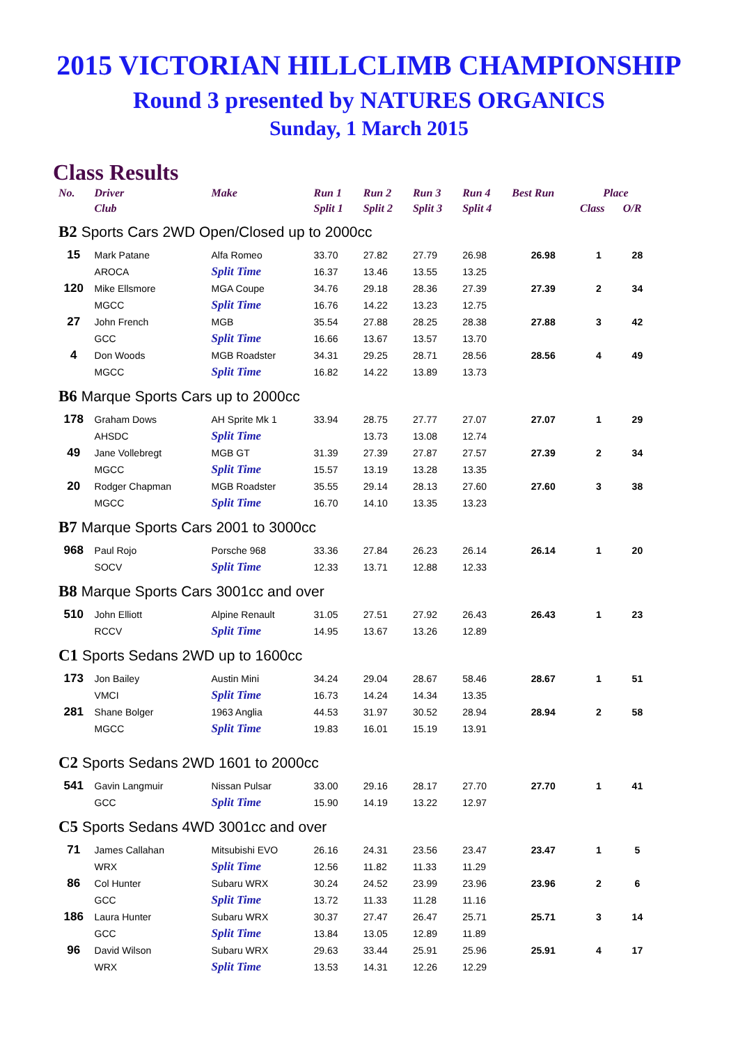2015 VICTORIAN HILLCLIMB CHAMPIONSHIP
Round 3 presented by NATURES ORGANICS
Sunday, 1 March 2015
Class Results
| No. | Driver | Make | Run 1 | Run 2 | Run 3 | Run 4 | Best Run | Place | |
| --- | --- | --- | --- | --- | --- | --- | --- | --- | --- |
| | Club | | Split 1 | Split 2 | Split 3 | Split 4 | | Class | O/R |
| B2 Sports Cars 2WD Open/Closed up to 2000cc | | | | | | | | | |
| 15 | Mark Patane | Alfa Romeo | 33.70 | 27.82 | 27.79 | 26.98 | 26.98 | 1 | 28 |
| | AROCA | Split Time | 16.37 | 13.46 | 13.55 | 13.25 | | | |
| 120 | Mike Ellsmore | MGA Coupe | 34.76 | 29.18 | 28.36 | 27.39 | 27.39 | 2 | 34 |
| | MGCC | Split Time | 16.76 | 14.22 | 13.23 | 12.75 | | | |
| 27 | John French | MGB | 35.54 | 27.88 | 28.25 | 28.38 | 27.88 | 3 | 42 |
| | GCC | Split Time | 16.66 | 13.67 | 13.57 | 13.70 | | | |
| 4 | Don Woods | MGB Roadster | 34.31 | 29.25 | 28.71 | 28.56 | 28.56 | 4 | 49 |
| | MGCC | Split Time | 16.82 | 14.22 | 13.89 | 13.73 | | | |
| B6 Marque Sports Cars up to 2000cc | | | | | | | | | |
| 178 | Graham Dows | AH Sprite Mk 1 | 33.94 | 28.75 | 27.77 | 27.07 | 27.07 | 1 | 29 |
| | AHSDC | Split Time | | 13.73 | 13.08 | 12.74 | | | |
| 49 | Jane Vollebregt | MGB GT | 31.39 | 27.39 | 27.87 | 27.57 | 27.39 | 2 | 34 |
| | MGCC | Split Time | 15.57 | 13.19 | 13.28 | 13.35 | | | |
| 20 | Rodger Chapman | MGB Roadster | 35.55 | 29.14 | 28.13 | 27.60 | 27.60 | 3 | 38 |
| | MGCC | Split Time | 16.70 | 14.10 | 13.35 | 13.23 | | | |
| B7 Marque Sports Cars 2001 to 3000cc | | | | | | | | | |
| 968 | Paul Rojo | Porsche 968 | 33.36 | 27.84 | 26.23 | 26.14 | 26.14 | 1 | 20 |
| | SOCV | Split Time | 12.33 | 13.71 | 12.88 | 12.33 | | | |
| B8 Marque Sports Cars 3001cc and over | | | | | | | | | |
| 510 | John Elliott | Alpine Renault | 31.05 | 27.51 | 27.92 | 26.43 | 26.43 | 1 | 23 |
| | RCCV | Split Time | 14.95 | 13.67 | 13.26 | 12.89 | | | |
| C1 Sports Sedans 2WD up to 1600cc | | | | | | | | | |
| 173 | Jon Bailey | Austin Mini | 34.24 | 29.04 | 28.67 | 58.46 | 28.67 | 1 | 51 |
| | VMCI | Split Time | 16.73 | 14.24 | 14.34 | 13.35 | | | |
| 281 | Shane Bolger | 1963 Anglia | 44.53 | 31.97 | 30.52 | 28.94 | 28.94 | 2 | 58 |
| | MGCC | Split Time | 19.83 | 16.01 | 15.19 | 13.91 | | | |
| C2 Sports Sedans 2WD 1601 to 2000cc | | | | | | | | | |
| 541 | Gavin Langmuir | Nissan Pulsar | 33.00 | 29.16 | 28.17 | 27.70 | 27.70 | 1 | 41 |
| | GCC | Split Time | 15.90 | 14.19 | 13.22 | 12.97 | | | |
| C5 Sports Sedans 4WD 3001cc and over | | | | | | | | | |
| 71 | James Callahan | Mitsubishi EVO | 26.16 | 24.31 | 23.56 | 23.47 | 23.47 | 1 | 5 |
| | WRX | Split Time | 12.56 | 11.82 | 11.33 | 11.29 | | | |
| 86 | Col Hunter | Subaru WRX | 30.24 | 24.52 | 23.99 | 23.96 | 23.96 | 2 | 6 |
| | GCC | Split Time | 13.72 | 11.33 | 11.28 | 11.16 | | | |
| 186 | Laura Hunter | Subaru WRX | 30.37 | 27.47 | 26.47 | 25.71 | 25.71 | 3 | 14 |
| | GCC | Split Time | 13.84 | 13.05 | 12.89 | 11.89 | | | |
| 96 | David Wilson | Subaru WRX | 29.63 | 33.44 | 25.91 | 25.96 | 25.91 | 4 | 17 |
| | WRX | Split Time | 13.53 | 14.31 | 12.26 | 12.29 | | | |